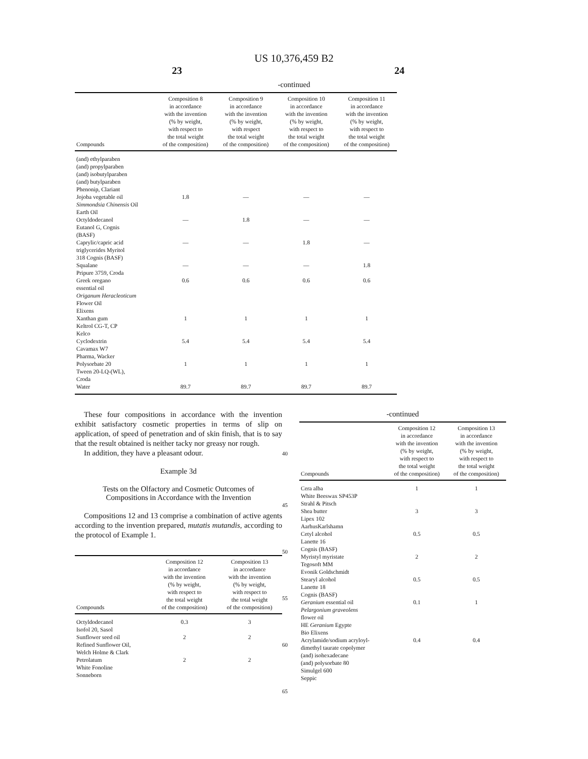US 10,376,459 B2
23 24
-continued
| Compounds | Composition 8 in accordance with the invention (% by weight, with respect to the total weight of the composition) | Composition 9 in accordance with the invention (% by weight, with respect the total weight of the composition) | Composition 10 in accordance with the invention (% by weight, with respect to the total weight of the composition) | Composition 11 in accordance with the invention (% by weight, with respect to the total weight of the composition) |
| --- | --- | --- | --- | --- |
| (and) ethylparaben (and) propylparaben (and) isobutylparaben (and) butylparaben Phenonip, Clariant | | | | |
| Jojoba vegetable oil Simmondsia Chinensis Oil Earth Oil | 1.8 | — | — | — |
| Octyldodecanol Eutanol G, Cognis (BASF) | — | 1.8 | — | — |
| Caprylic/capric acid triglycerides Myritol 318 Cognis (BASF) | — | — | 1.8 | — |
| Squalane Pripure 3759, Croda | — | — | — | 1.8 |
| Greek oregano essential oil Origanum Heracleoticum Flower Oil Elixens | 0.6 | 0.6 | 0.6 | 0.6 |
| Xanthan gum Keltrol CG-T, CP Kelco | 1 | 1 | 1 | 1 |
| Cyclodextrin Cavamax W7 Pharma, Wacker | 5.4 | 5.4 | 5.4 | 5.4 |
| Polysorbate 20 Tween 20-LQ-(WL), Croda | 1 | 1 | 1 | 1 |
| Water | 89.7 | 89.7 | 89.7 | 89.7 |
These four compositions in accordance with the invention exhibit satisfactory cosmetic properties in terms of slip on application, of speed of penetration and of skin finish, that is to say that the result obtained is neither tacky nor greasy nor rough.
In addition, they have a pleasant odour.
Example 3d
Tests on the Olfactory and Cosmetic Outcomes of
Compositions in Accordance with the Invention
Compositions 12 and 13 comprise a combination of active agents according to the invention prepared, mutatis mutandis, according to the protocol of Example 1.
| Compounds | Composition 12 in accordance with the invention (% by weight, with respect to the total weight of the composition) | Composition 13 in accordance with the invention (% by weight, with respect to the total weight of the composition) |
| --- | --- | --- |
| Octyldodecanol Isofol 20, Sasol | 0.3 | 3 |
| Sunflower seed oil Refined Sunflower Oil, Welch Holme & Clark | 2 | 2 |
| Petrolatum White Fonoline Sonneborn | 2 | 2 |
40
45
50
55
60
65
-continued
| Compounds | Composition 12 in accordance with the invention (% by weight, with respect to the total weight of the composition) | Composition 13 in accordance with the invention (% by weight, with respect to the total weight of the composition) |
| --- | --- | --- |
| Cera alba White Beeswax SP453P Strahl & Pitsch | 1 | 1 |
| Shea butter Lipex 102 AarhusKarlshamn | 3 | 3 |
| Cetyl alcohol Lanette 16 Cognis (BASF) | 0.5 | 0.5 |
| Myristyl myristate Tegosoft MM Evonik Goldschmidt | 2 | 2 |
| Stearyl alcohol Lanette 18 Cognis (BASF) | 0.5 | 0.5 |
| Geranium essential oil Pelargonium graveolens flower oil HE Geranium Egypte Bio Elixens | 0.1 | 1 |
| Acrylamide/sodium acryloyl- dimethyl taurate copolymer (and) isohexadecane (and) polysorbate 80 Simulgel 600 Seppic | 0.4 | 0.4 |